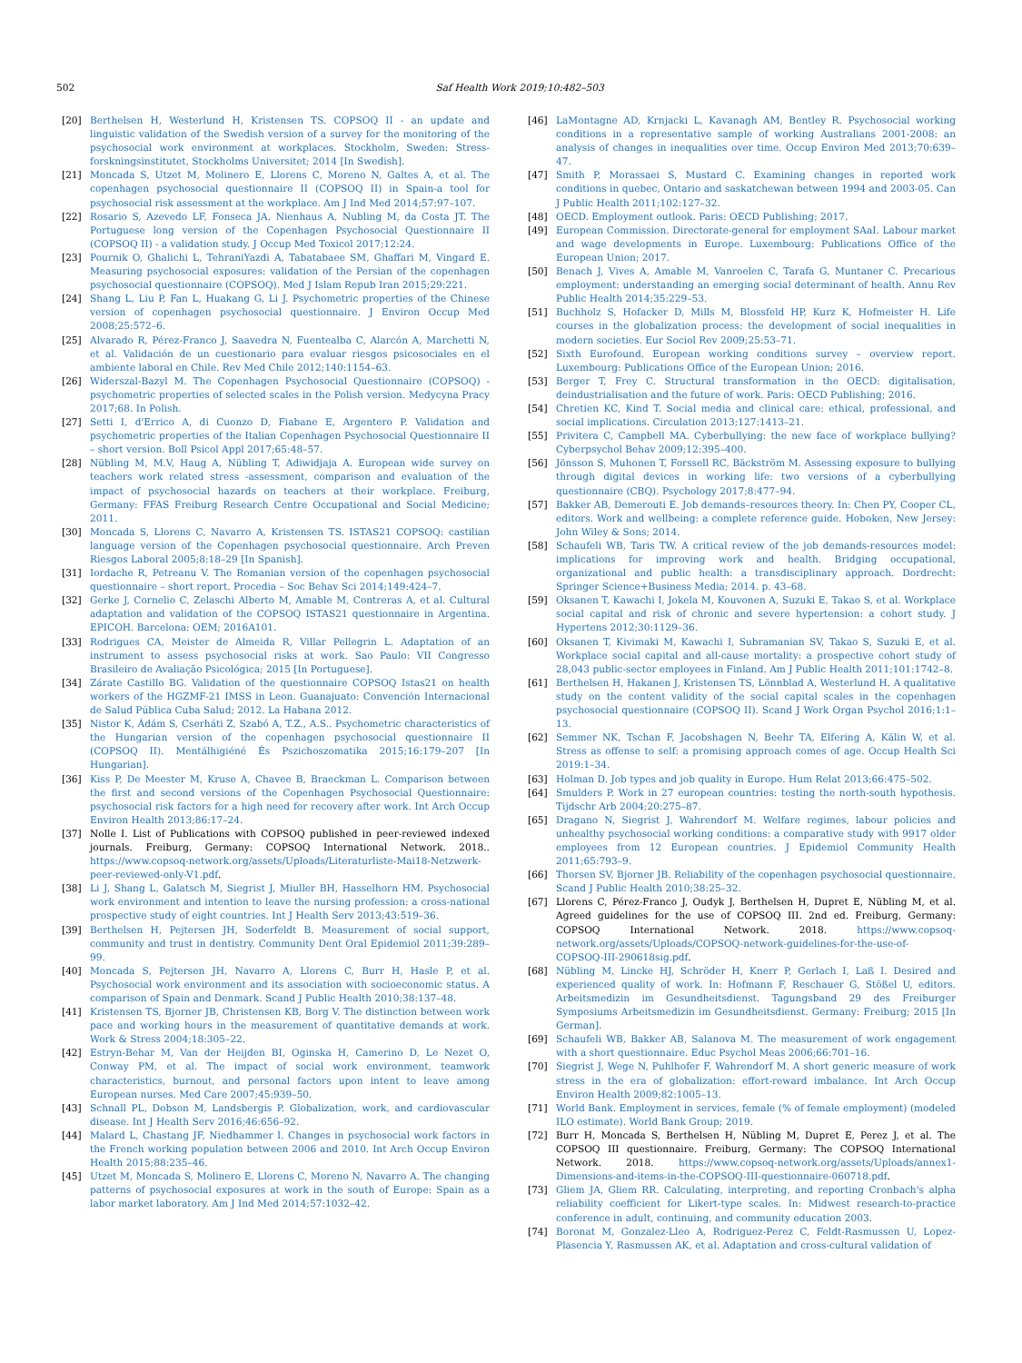502
Saf Health Work 2019;10:482–503
[20] Berthelsen H, Westerlund H, Kristensen TS. COPSOQ II - an update and linguistic validation of the Swedish version of a survey for the monitoring of the psychosocial work environment at workplaces. Stockholm, Sweden: Stress-forskningsinstitutet, Stockholms Universitet; 2014 [In Swedish].
[21] Moncada S, Utzet M, Molinero E, Llorens C, Moreno N, Galtes A, et al. The copenhagen psychosocial questionnaire II (COPSOQ II) in Spain-a tool for psychosocial risk assessment at the workplace. Am J Ind Med 2014;57:97–107.
[22] Rosario S, Azevedo LF, Fonseca JA, Nienhaus A, Nubling M, da Costa JT. The Portuguese long version of the Copenhagen Psychosocial Questionnaire II (COPSOQ II) - a validation study. J Occup Med Toxicol 2017;12:24.
[23] Pournik O, Ghalichi L, TehraniYazdi A, Tabatabaee SM, Ghaffari M, Vingard E. Measuring psychosocial exposures: validation of the Persian of the copenhagen psychosocial questionnaire (COPSOQ). Med J Islam Repub Iran 2015;29:221.
[24] Shang L, Liu P, Fan L, Huakang G, Li J. Psychometric properties of the Chinese version of copenhagen psychosocial questionnaire. J Environ Occup Med 2008;25:572–6.
[25] Alvarado R, Pérez-Franco J, Saavedra N, Fuentealba C, Alarcón A, Marchetti N, et al. Validación de un cuestionario para evaluar riesgos psicosociales en el ambiente laboral en Chile. Rev Med Chile 2012;140:1154–63.
[26] Widerszal-Bazyl M. The Copenhagen Psychosocial Questionnaire (COPSOQ) - psychometric properties of selected scales in the Polish version. Medycyna Pracy 2017;68. In Polish.
[27] Setti I, d'Errico A, di Cuonzo D, Fiabane E, Argentero P. Validation and psychometric properties of the Italian Copenhagen Psychosocial Questionnaire II – short version. Boll Psicol Appl 2017;65:48–57.
[28] Nübling M, M.V, Haug A, Nübling T, Adiwidjaja A. European wide survey on teachers work related stress -assessment, comparison and evaluation of the impact of psychosocial hazards on teachers at their workplace. Freiburg, Germany: FFAS Freiburg Research Centre Occupational and Social Medicine; 2011.
[30] Moncada S, Llorens C, Navarro A, Kristensen TS. ISTAS21 COPSOQ: castilian language version of the Copenhagen psychosocial questionnaire. Arch Preven Riesgos Laboral 2005;8:18–29 [In Spanish].
[31] Iordache R, Petreanu V. The Romanian version of the copenhagen psychosocial questionnaire – short report. Procedia – Soc Behav Sci 2014;149:424–7.
[32] Gerke J, Cornelio C, Zelaschi Alberto M, Amable M, Contreras A, et al. Cultural adaptation and validation of the COPSOQ ISTAS21 questionnaire in Argentina. EPICOH. Barcelona: OEM; 2016A101.
[33] Rodrigues CA, Meister de Almeida R, Villar Pellegrin L. Adaptation of an instrument to assess psychosocial risks at work. Sao Paulo: VII Congresso Brasileiro de Avaliação Psicológica; 2015 [In Portuguese].
[34] Zárate Castillo BG. Validation of the questionnaire COPSOQ Istas21 on health workers of the HGZMF-21 IMSS in Leon. Guanajuato: Convención Internacional de Salud Pública Cuba Salud; 2012. La Habana 2012.
[35] Nistor K, Ádám S, Cserháti Z, Szabó A, T.Z., A.S.. Psychometric characteristics of the Hungarian version of the copenhagen psychosocial questionnaire II (COPSOQ II). Mentálhigiéné És Pszichoszomatika 2015;16:179–207 [In Hungarian].
[36] Kiss P, De Meester M, Kruse A, Chavee B, Braeckman L. Comparison between the first and second versions of the Copenhagen Psychosocial Questionnaire: psychosocial risk factors for a high need for recovery after work. Int Arch Occup Environ Health 2013;86:17–24.
[37] Nolle I. List of Publications with COPSOQ published in peer-reviewed indexed journals. Freiburg, Germany: COPSOQ International Network. 2018.. https://www.copsoq-network.org/assets/Uploads/Literaturliste-Mai18-Netzwerk-peer-reviewed-only-V1.pdf.
[38] Li J, Shang L, Galatsch M, Siegrist J, Miuller BH, Hasselhorn HM. Psychosocial work environment and intention to leave the nursing profession: a cross-national prospective study of eight countries. Int J Health Serv 2013;43:519–36.
[39] Berthelsen H, Pejtersen JH, Soderfeldt B. Measurement of social support, community and trust in dentistry. Community Dent Oral Epidemiol 2011;39:289–99.
[40] Moncada S, Pejtersen JH, Navarro A, Llorens C, Burr H, Hasle P, et al. Psychosocial work environment and its association with socioeconomic status. A comparison of Spain and Denmark. Scand J Public Health 2010;38:137–48.
[41] Kristensen TS, Bjorner JB, Christensen KB, Borg V. The distinction between work pace and working hours in the measurement of quantitative demands at work. Work & Stress 2004;18:305–22.
[42] Estryn-Behar M, Van der Heijden BI, Oginska H, Camerino D, Le Nezet O, Conway PM, et al. The impact of social work environment, teamwork characteristics, burnout, and personal factors upon intent to leave among European nurses. Med Care 2007;45:939–50.
[43] Schnall PL, Dobson M, Landsbergis P. Globalization, work, and cardiovascular disease. Int J Health Serv 2016;46:656–92.
[44] Malard L, Chastang JF, Niedhammer I. Changes in psychosocial work factors in the French working population between 2006 and 2010. Int Arch Occup Environ Health 2015;88:235–46.
[45] Utzet M, Moncada S, Molinero E, Llorens C, Moreno N, Navarro A. The changing patterns of psychosocial exposures at work in the south of Europe: Spain as a labor market laboratory. Am J Ind Med 2014;57:1032–42.
[46] LaMontagne AD, Krnjacki L, Kavanagh AM, Bentley R. Psychosocial working conditions in a representative sample of working Australians 2001-2008: an analysis of changes in inequalities over time. Occup Environ Med 2013;70:639–47.
[47] Smith P, Morassaei S, Mustard C. Examining changes in reported work conditions in quebec, Ontario and saskatchewan between 1994 and 2003-05. Can J Public Health 2011;102:127–32.
[48] OECD. Employment outlook. Paris: OECD Publishing; 2017.
[49] European Commission. Directorate-general for employment SAaI. Labour market and wage developments in Europe. Luxembourg: Publications Office of the European Union; 2017.
[50] Benach J, Vives A, Amable M, Vanroelen C, Tarafa G, Muntaner C. Precarious employment: understanding an emerging social determinant of health. Annu Rev Public Health 2014;35:229–53.
[51] Buchholz S, Hofacker D, Mills M, Blossfeld HP, Kurz K, Hofmeister H. Life courses in the globalization process: the development of social inequalities in modern societies. Eur Sociol Rev 2009;25:53–71.
[52] Sixth Eurofound. European working conditions survey – overview report. Luxembourg: Publications Office of the European Union; 2016.
[53] Berger T, Frey C. Structural transformation in the OECD: digitalisation, deindustrialisation and the future of work. Paris: OECD Publishing; 2016.
[54] Chretien KC, Kind T. Social media and clinical care: ethical, professional, and social implications. Circulation 2013;127:1413–21.
[55] Privitera C, Campbell MA. Cyberbullying: the new face of workplace bullying? Cyberpsychol Behav 2009;12:395–400.
[56] Jönsson S, Muhonen T, Forssell RC, Bäckström M. Assessing exposure to bullying through digital devices in working life: two versions of a cyberbullying questionnaire (CBQ). Psychology 2017;8:477–94.
[57] Bakker AB, Demerouti E. Job demands–resources theory. In: Chen PY, Cooper CL, editors. Work and wellbeing: a complete reference guide. Hoboken, New Jersey: John Wiley & Sons; 2014.
[58] Schaufeli WB, Taris TW. A critical review of the job demands-resources model: implications for improving work and health. Bridging occupational, organizational and public health: a transdisciplinary approach. Dordrecht: Springer Science+Business Media; 2014. p. 43–68.
[59] Oksanen T, Kawachi I, Jokela M, Kouvonen A, Suzuki E, Takao S, et al. Workplace social capital and risk of chronic and severe hypertension: a cohort study. J Hypertens 2012;30:1129–36.
[60] Oksanen T, Kivimaki M, Kawachi I, Subramanian SV, Takao S, Suzuki E, et al. Workplace social capital and all-cause mortality: a prospective cohort study of 28,043 public-sector employees in Finland. Am J Public Health 2011;101:1742–8.
[61] Berthelsen H, Hakanen J, Kristensen TS, Lönnblad A, Westerlund H. A qualitative study on the content validity of the social capital scales in the copenhagen psychosocial questionnaire (COPSOQ II). Scand J Work Organ Psychol 2016;1:1–13.
[62] Semmer NK, Tschan F, Jacobshagen N, Beehr TA, Elfering A, Kälin W, et al. Stress as offense to self: a promising approach comes of age. Occup Health Sci 2019:1–34.
[63] Holman D. Job types and job quality in Europe. Hum Relat 2013;66:475–502.
[64] Smulders P. Work in 27 european countries: testing the north-south hypothesis. Tijdschr Arb 2004;20:275–87.
[65] Dragano N, Siegrist J, Wahrendorf M. Welfare regimes, labour policies and unhealthy psychosocial working conditions: a comparative study with 9917 older employees from 12 European countries. J Epidemiol Community Health 2011;65:793–9.
[66] Thorsen SV, Bjorner JB. Reliability of the copenhagen psychosocial questionnaire. Scand J Public Health 2010;38:25–32.
[67] Llorens C, Pérez-Franco J, Oudyk J, Berthelsen H, Dupret E, Nübling M, et al. Agreed guidelines for the use of COPSOQ III. 2nd ed. Freiburg, Germany: COPSOQ International Network. 2018. https://www.copsoq-network.org/assets/Uploads/COPSOQ-network-guidelines-for-the-use-of-COPSOQ-III-290618sig.pdf.
[68] Nübling M, Lincke HJ, Schröder H, Knerr P, Gerlach I, Laß I. Desired and experienced quality of work. In: Hofmann F, Reschauer G, Stößel U, editors. Arbeitsmedizin im Gesundheitsdienst. Tagungsband 29 des Freiburger Symposiums Arbeitsmedizin im Gesundheitsdienst. Germany: Freiburg; 2015 [In German].
[69] Schaufeli WB, Bakker AB, Salanova M. The measurement of work engagement with a short questionnaire. Educ Psychol Meas 2006;66:701–16.
[70] Siegrist J, Wege N, Puhlhofer F, Wahrendorf M. A short generic measure of work stress in the era of globalization: effort-reward imbalance. Int Arch Occup Environ Health 2009;82:1005–13.
[71] World Bank. Employment in services, female (% of female employment) (modeled ILO estimate). World Bank Group; 2019.
[72] Burr H, Moncada S, Berthelsen H, Nübling M, Dupret E, Perez J, et al. The COPSOQ III questionnaire. Freiburg, Germany: The COPSOQ International Network. 2018. https://www.copsoq-network.org/assets/Uploads/annex1-Dimensions-and-items-in-the-COPSOQ-III-questionnaire-060718.pdf.
[73] Gliem JA, Gliem RR. Calculating, interpreting, and reporting Cronbach's alpha reliability coefficient for Likert-type scales. In: Midwest research-to-practice conference in adult, continuing, and community education 2003.
[74] Boronat M, Gonzalez-Lleo A, Rodriguez-Perez C, Feldt-Rasmussen U, Lopez-Plasencia Y, Rasmussen AK, et al. Adaptation and cross-cultural validation of